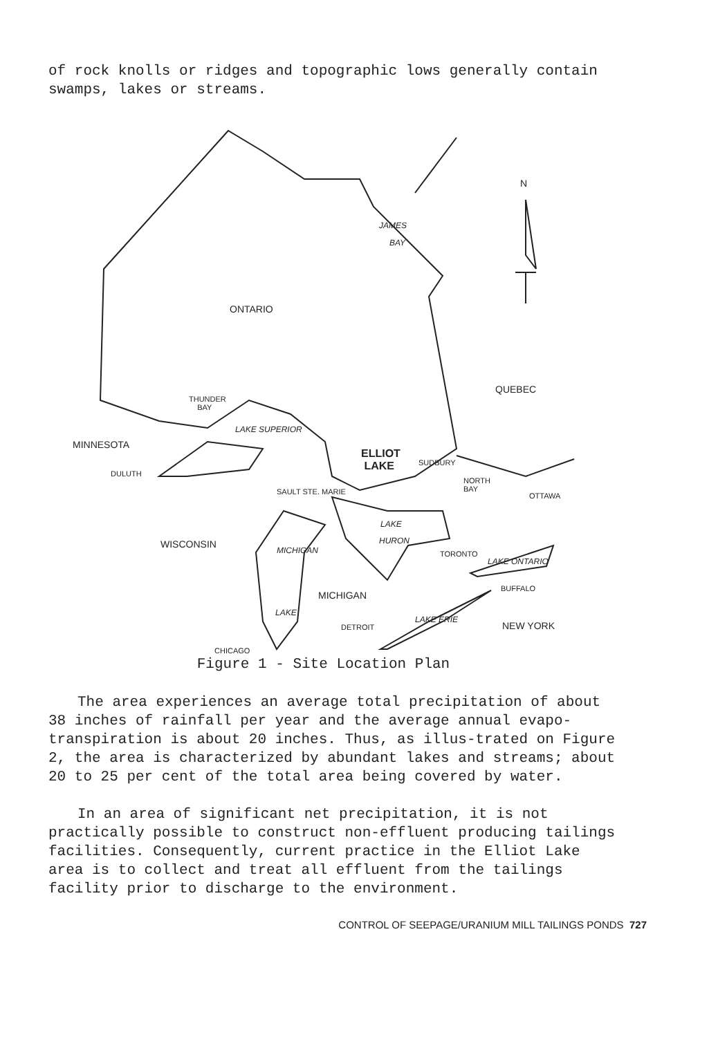of rock knolls or ridges and topographic lows generally contain swamps, lakes or streams.
N
JAMES
BAY
ONTARIO
QUEBEC
THUNDER
BAY
LAKE SUPERIOR
MINNESOTA
ELLIOT
LAKE SUDBURY
DULUTH
NORTH
BAY SAULT STE. MARIE OTTAWA
LAKE
HURON WISCONSIN
MICHIGAN TORONTO
LAKE ONTARIO
BUFFALO
MICHIGAN
LAKE
NEW YORK DETROIT
LAKE ERIE
CHICAGO
Figure 1 - Site Location Plan
The area experiences an average total precipitation of about 38 inches of rainfall per year and the average annual evapo-transpiration is about 20 inches. Thus, as illus-trated on Figure 2, the area is characterized by abundant lakes and streams; about 20 to 25 per cent of the total area being covered by water.
In an area of significant net precipitation, it is not practically possible to construct non-effluent producing tailings facilities. Consequently, current practice in the Elliot Lake area is to collect and treat all effluent from the tailings facility prior to discharge to the environment.
CONTROL OF SEEPAGE/URANIUM MILL TAILINGS PONDS 727